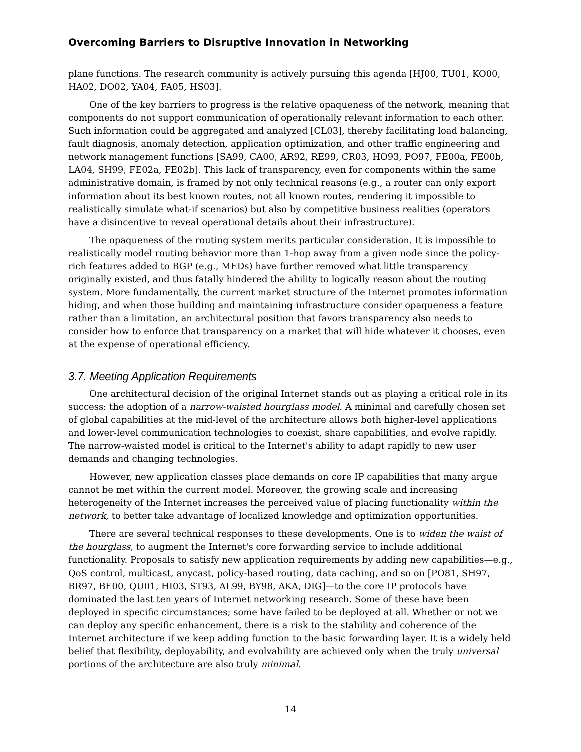Overcoming Barriers to Disruptive Innovation in Networking
plane functions. The research community is actively pursuing this agenda [HJ00, TU01, KO00, HA02, DO02, YA04, FA05, HS03].
One of the key barriers to progress is the relative opaqueness of the network, meaning that components do not support communication of operationally relevant information to each other. Such information could be aggregated and analyzed [CL03], thereby facilitating load balancing, fault diagnosis, anomaly detection, application optimization, and other traffic engineering and network management functions [SA99, CA00, AR92, RE99, CR03, HO93, PO97, FE00a, FE00b, LA04, SH99, FE02a, FE02b]. This lack of transparency, even for components within the same administrative domain, is framed by not only technical reasons (e.g., a router can only export information about its best known routes, not all known routes, rendering it impossible to realistically simulate what-if scenarios) but also by competitive business realities (operators have a disincentive to reveal operational details about their infrastructure).
The opaqueness of the routing system merits particular consideration. It is impossible to realistically model routing behavior more than 1-hop away from a given node since the policy-rich features added to BGP (e.g., MEDs) have further removed what little transparency originally existed, and thus fatally hindered the ability to logically reason about the routing system. More fundamentally, the current market structure of the Internet promotes information hiding, and when those building and maintaining infrastructure consider opaqueness a feature rather than a limitation, an architectural position that favors transparency also needs to consider how to enforce that transparency on a market that will hide whatever it chooses, even at the expense of operational efficiency.
3.7. Meeting Application Requirements
One architectural decision of the original Internet stands out as playing a critical role in its success: the adoption of a narrow-waisted hourglass model. A minimal and carefully chosen set of global capabilities at the mid-level of the architecture allows both higher-level applications and lower-level communication technologies to coexist, share capabilities, and evolve rapidly. The narrow-waisted model is critical to the Internet's ability to adapt rapidly to new user demands and changing technologies.
However, new application classes place demands on core IP capabilities that many argue cannot be met within the current model. Moreover, the growing scale and increasing heterogeneity of the Internet increases the perceived value of placing functionality within the network, to better take advantage of localized knowledge and optimization opportunities.
There are several technical responses to these developments. One is to widen the waist of the hourglass, to augment the Internet's core forwarding service to include additional functionality. Proposals to satisfy new application requirements by adding new capabilities—e.g., QoS control, multicast, anycast, policy-based routing, data caching, and so on [PO81, SH97, BR97, BE00, QU01, HI03, ST93, AL99, BY98, AKA, DIG]—to the core IP protocols have dominated the last ten years of Internet networking research. Some of these have been deployed in specific circumstances; some have failed to be deployed at all. Whether or not we can deploy any specific enhancement, there is a risk to the stability and coherence of the Internet architecture if we keep adding function to the basic forwarding layer. It is a widely held belief that flexibility, deployability, and evolvability are achieved only when the truly universal portions of the architecture are also truly minimal.
14